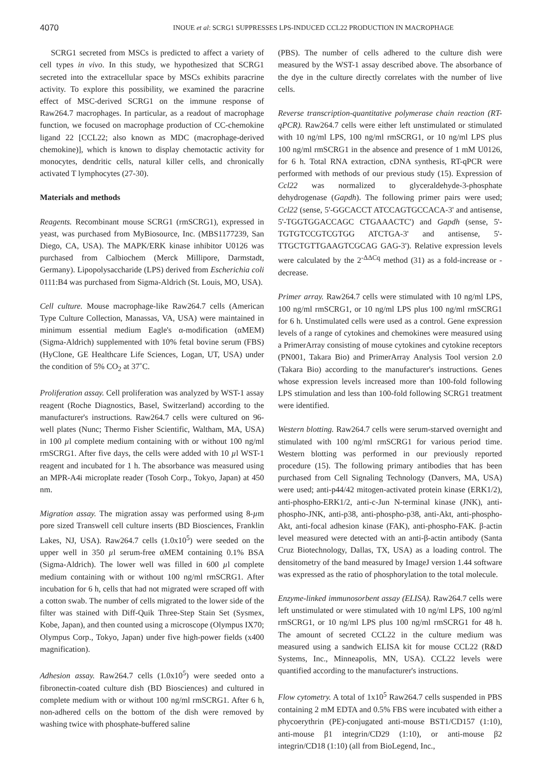4070 INOUE et al: SCRG1 SUPPRESSES LPS-INDUCED CCL22 PRODUCTION IN MACROPHAGE
SCRG1 secreted from MSCs is predicted to affect a variety of cell types in vivo. In this study, we hypothesized that SCRG1 secreted into the extracellular space by MSCs exhibits paracrine activity. To explore this possibility, we examined the paracrine effect of MSC-derived SCRG1 on the immune response of Raw264.7 macrophages. In particular, as a readout of macrophage function, we focused on macrophage production of CC-chemokine ligand 22 [CCL22; also known as MDC (macrophage-derived chemokine)], which is known to display chemotactic activity for monocytes, dendritic cells, natural killer cells, and chronically activated T lymphocytes (27-30).
Materials and methods
Reagents. Recombinant mouse SCRG1 (rmSCRG1), expressed in yeast, was purchased from MyBiosource, Inc. (MBS1177239, San Diego, CA, USA). The MAPK/ERK kinase inhibitor U0126 was purchased from Calbiochem (Merck Millipore, Darmstadt, Germany). Lipopolysaccharide (LPS) derived from Escherichia coli 0111:B4 was purchased from Sigma-Aldrich (St. Louis, MO, USA).
Cell culture. Mouse macrophage-like Raw264.7 cells (American Type Culture Collection, Manassas, VA, USA) were maintained in minimum essential medium Eagle's α-modification (αMEM) (Sigma-Aldrich) supplemented with 10% fetal bovine serum (FBS) (HyClone, GE Healthcare Life Sciences, Logan, UT, USA) under the condition of 5% CO<sub>2</sub> at 37˚C.
Proliferation assay. Cell proliferation was analyzed by WST-1 assay reagent (Roche Diagnostics, Basel, Switzerland) according to the manufacturer's instructions. Raw264.7 cells were cultured on 96-well plates (Nunc; Thermo Fisher Scientific, Waltham, MA, USA) in 100 µl complete medium containing with or without 100 ng/ml rmSCRG1. After five days, the cells were added with 10 µl WST-1 reagent and incubated for 1 h. The absorbance was measured using an MPR-A4i microplate reader (Tosoh Corp., Tokyo, Japan) at 450 nm.
Migration assay. The migration assay was performed using 8-µm pore sized Transwell cell culture inserts (BD Biosciences, Franklin Lakes, NJ, USA). Raw264.7 cells (1.0x10<sup>5</sup>) were seeded on the upper well in 350 µl serum-free αMEM containing 0.1% BSA (Sigma-Aldrich). The lower well was filled in 600 µl complete medium containing with or without 100 ng/ml rmSCRG1. After incubation for 6 h, cells that had not migrated were scraped off with a cotton swab. The number of cells migrated to the lower side of the filter was stained with Diff-Quik Three-Step Stain Set (Sysmex, Kobe, Japan), and then counted using a microscope (Olympus IX70; Olympus Corp., Tokyo, Japan) under five high-power fields (x400 magnification).
Adhesion assay. Raw264.7 cells (1.0x10<sup>5</sup>) were seeded onto a fibronectin-coated culture dish (BD Biosciences) and cultured in complete medium with or without 100 ng/ml rmSCRG1. After 6 h, non-adhered cells on the bottom of the dish were removed by washing twice with phosphate-buffered saline
(PBS). The number of cells adhered to the culture dish were measured by the WST-1 assay described above. The absorbance of the dye in the culture directly correlates with the number of live cells.
Reverse transcription-quantitative polymerase chain reaction (RT-qPCR). Raw264.7 cells were either left unstimulated or stimulated with 10 ng/ml LPS, 100 ng/ml rmSCRG1, or 10 ng/ml LPS plus 100 ng/ml rmSCRG1 in the absence and presence of 1 mM U0126, for 6 h. Total RNA extraction, cDNA synthesis, RT-qPCR were performed with methods of our previous study (15). Expression of Ccl22 was normalized to glyceraldehyde-3-phosphate dehydrogenase (Gapdh). The following primer pairs were used; Ccl22 (sense, 5'-GGCACCT ATCCAGTGCCACA-3' and antisense, 5'-TGGTGGACCAGC CTGAAACTC') and Gapdh (sense, 5'-TGTGTCCGTCGTGG ATCTGA-3' and antisense, 5'-TTGCTGTTGAAGTCGCAG GAG-3'). Relative expression levels were calculated by the 2<sup>-ΔΔCq</sup> method (31) as a fold-increase or -decrease.
Primer array. Raw264.7 cells were stimulated with 10 ng/ml LPS, 100 ng/ml rmSCRG1, or 10 ng/ml LPS plus 100 ng/ml rmSCRG1 for 6 h. Unstimulated cells were used as a control. Gene expression levels of a range of cytokines and chemokines were measured using a PrimerArray consisting of mouse cytokines and cytokine receptors (PN001, Takara Bio) and PrimerArray Analysis Tool version 2.0 (Takara Bio) according to the manufacturer's instructions. Genes whose expression levels increased more than 100-fold following LPS stimulation and less than 100-fold following SCRG1 treatment were identified.
Western blotting. Raw264.7 cells were serum-starved overnight and stimulated with 100 ng/ml rmSCRG1 for various period time. Western blotting was performed in our previously reported procedure (15). The following primary antibodies that has been purchased from Cell Signaling Technology (Danvers, MA, USA) were used; anti-p44/42 mitogen-activated protein kinase (ERK1/2), anti-phospho-ERK1/2, anti-c-Jun N-terminal kinase (JNK), anti-phospho-JNK, anti-p38, anti-phospho-p38, anti-Akt, anti-phospho-Akt, anti-focal adhesion kinase (FAK), anti-phospho-FAK. β-actin level measured were detected with an anti-β-actin antibody (Santa Cruz Biotechnology, Dallas, TX, USA) as a loading control. The densitometry of the band measured by ImageJ version 1.44 software was expressed as the ratio of phosphorylation to the total molecule.
Enzyme-linked immunosorbent assay (ELISA). Raw264.7 cells were left unstimulated or were stimulated with 10 ng/ml LPS, 100 ng/ml rmSCRG1, or 10 ng/ml LPS plus 100 ng/ml rmSCRG1 for 48 h. The amount of secreted CCL22 in the culture medium was measured using a sandwich ELISA kit for mouse CCL22 (R&D Systems, Inc., Minneapolis, MN, USA). CCL22 levels were quantified according to the manufacturer's instructions.
Flow cytometry. A total of 1x10<sup>5</sup> Raw264.7 cells suspended in PBS containing 2 mM EDTA and 0.5% FBS were incubated with either a phycoerythrin (PE)-conjugated anti-mouse BST1/CD157 (1:10), anti-mouse β1 integrin/CD29 (1:10), or anti-mouse β2 integrin/CD18 (1:10) (all from BioLegend, Inc.,